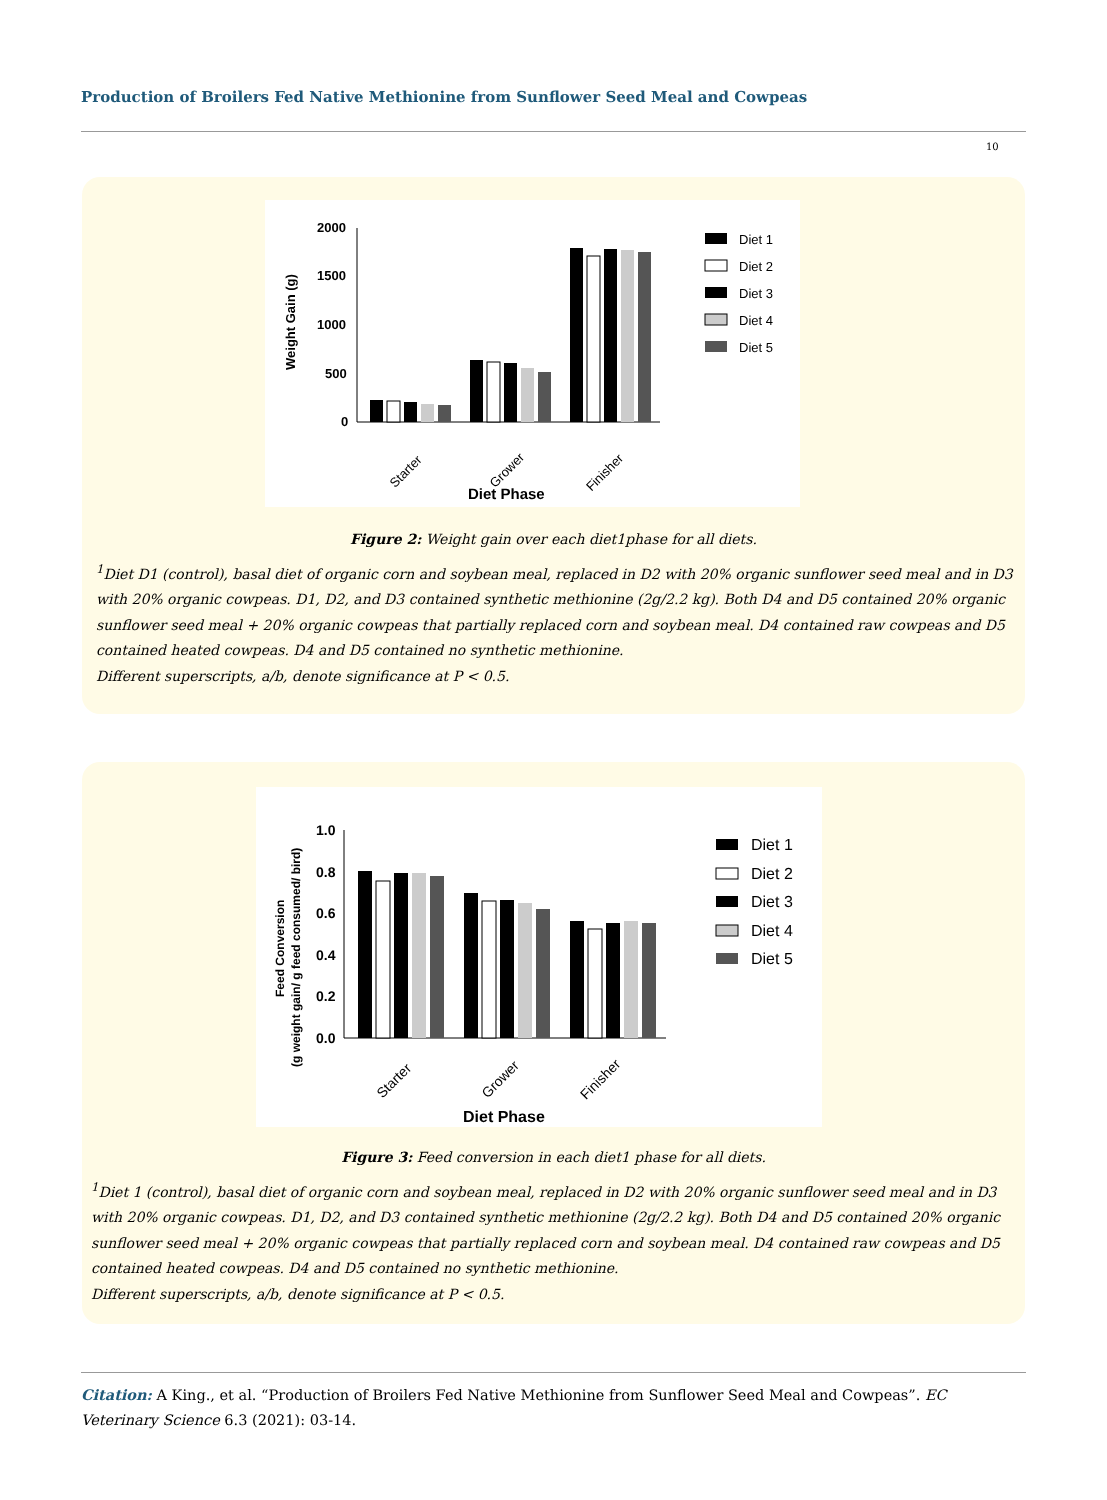Production of Broilers Fed Native Methionine from Sunflower Seed Meal and Cowpeas
10
2000
1500
1000
500
0
Weight Gain (g)
Starter
Grower
Finisher
Diet Phase
Diet 1
Diet 2
Diet 3
Diet 4
Diet 5
Figure 2: Weight gain over each diet1phase for all diets.
<sup>1</sup> Diet D1 (control), basal diet of organic corn and soybean meal, replaced in D2 with 20% organic sunflower seed meal and in D3 with 20% organic cowpeas. D1, D2, and D3 contained synthetic methionine (2g/2.2 kg). Both D4 and D5 contained 20% organic sunflower seed meal + 20% organic cowpeas that partially replaced corn and soybean meal. D4 contained raw cowpeas and D5 contained heated cowpeas. D4 and D5 contained no synthetic methionine.
Different superscripts, a/b, denote significance at P < 0.5.
1.0
0.8
0.6
0.4
0.2
0.0
Feed Conversion
(g weight gain/ g feed consumed/ bird)
Starter
Grower
Finisher
Diet Phase
Diet 1
Diet 2
Diet 3
Diet 4
Diet 5
Figure 3: Feed conversion in each diet1 phase for all diets.
<sup>1</sup> Diet 1 (control), basal diet of organic corn and soybean meal, replaced in D2 with 20% organic sunflower seed meal and in D3 with 20% organic cowpeas. D1, D2, and D3 contained synthetic methionine (2g/2.2 kg). Both D4 and D5 contained 20% organic sunflower seed meal + 20% organic cowpeas that partially replaced corn and soybean meal. D4 contained raw cowpeas and D5 contained heated cowpeas. D4 and D5 contained no synthetic methionine.
Different superscripts, a/b, denote significance at P < 0.5.
Citation: A King., et al. “Production of Broilers Fed Native Methionine from Sunflower Seed Meal and Cowpeas”. EC Veterinary Science 6.3 (2021): 03-14.